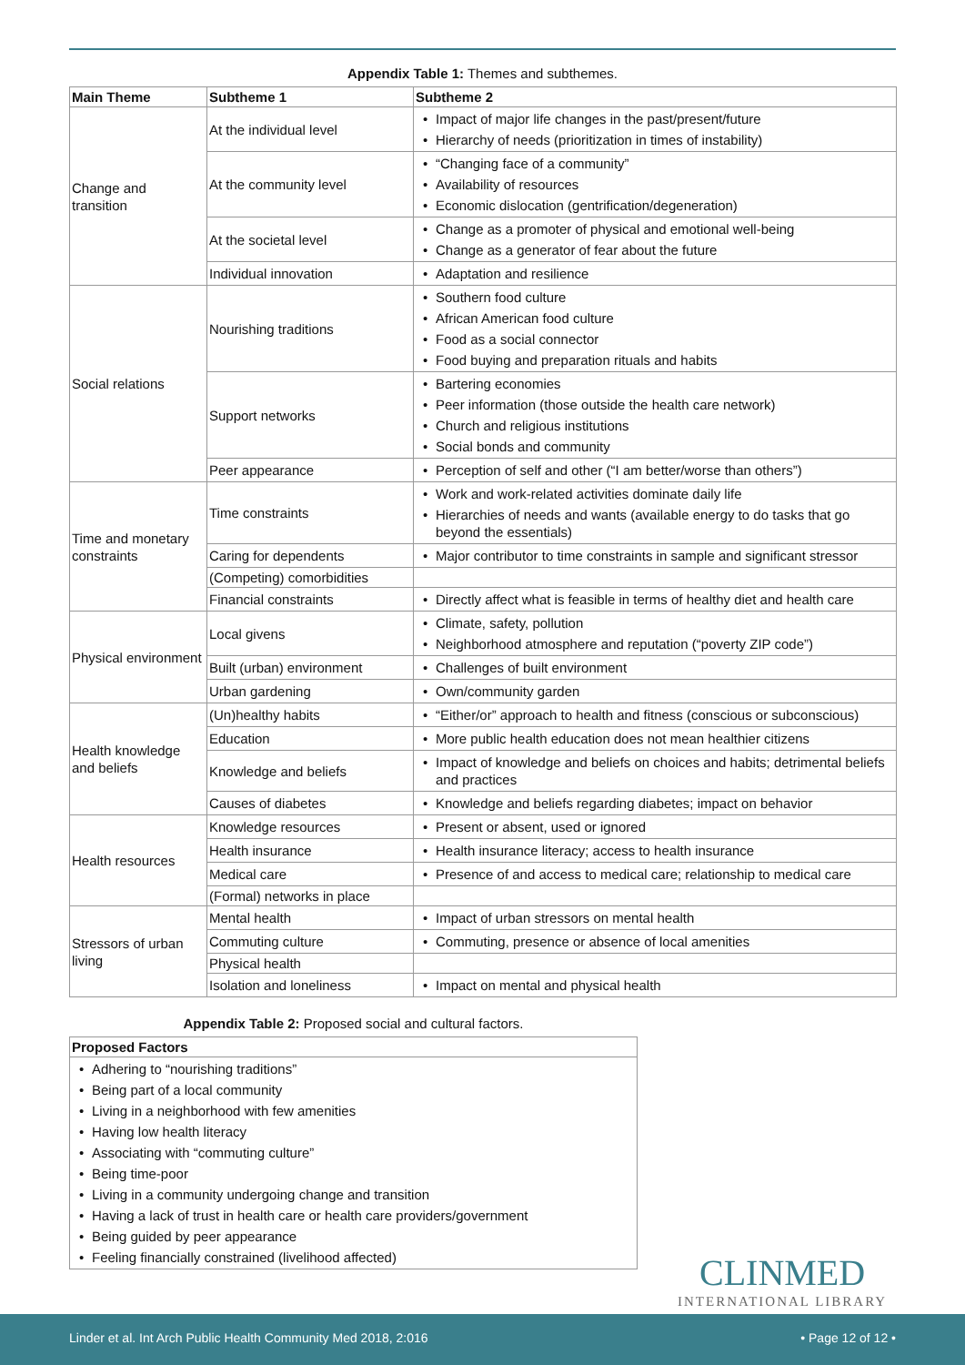Appendix Table 1: Themes and subthemes.
| Main Theme | Subtheme 1 | Subtheme 2 |
| --- | --- | --- |
| Change and transition | At the individual level | Impact of major life changes in the past/present/future Hierarchy of needs (prioritization in times of instability) |
| | At the community level | “Changing face of a community” Availability of resources Economic dislocation (gentrification/degeneration) |
| | At the societal level | Change as a promoter of physical and emotional well-being Change as a generator of fear about the future |
| | Individual innovation | Adaptation and resilience |
| Social relations | Nourishing traditions | Southern food culture African American food culture Food as a social connector Food buying and preparation rituals and habits |
| | Support networks | Bartering economies Peer information (those outside the health care network) Church and religious institutions Social bonds and community |
| | Peer appearance | Perception of self and other (“I am better/worse than others”) |
| Time and monetary constraints | Time constraints | Work and work-related activities dominate daily life Hierarchies of needs and wants (available energy to do tasks that go beyond the essentials) |
| | Caring for dependents | Major contributor to time constraints in sample and significant stressor |
| | (Competing) comorbidities | |
| | Financial constraints | Directly affect what is feasible in terms of healthy diet and health care |
| Physical environment | Local givens | Climate, safety, pollution Neighborhood atmosphere and reputation (“poverty ZIP code”) |
| | Built (urban) environment | Challenges of built environment |
| | Urban gardening | Own/community garden |
| Health knowledge and beliefs | (Un)healthy habits | “Either/or” approach to health and fitness (conscious or subconscious) |
| | Education | More public health education does not mean healthier citizens |
| | Knowledge and beliefs | Impact of knowledge and beliefs on choices and habits; detrimental beliefs and practices |
| | Causes of diabetes | Knowledge and beliefs regarding diabetes; impact on behavior |
| Health resources | Knowledge resources | Present or absent, used or ignored |
| | Health insurance | Health insurance literacy; access to health insurance |
| | Medical care | Presence of and access to medical care; relationship to medical care |
| | (Formal) networks in place | |
| Stressors of urban living | Mental health | Impact of urban stressors on mental health |
| | Commuting culture | Commuting, presence or absence of local amenities |
| | Physical health | |
| | Isolation and loneliness | Impact on mental and physical health |
Appendix Table 2: Proposed social and cultural factors.
| Proposed Factors |
| --- |
| Adhering to “nourishing traditions” Being part of a local community Living in a neighborhood with few amenities Having low health literacy Associating with “commuting culture” Being time-poor Living in a community undergoing change and transition Having a lack of trust in health care or health care providers/government Being guided by peer appearance Feeling financially constrained (livelihood affected) |
CLINMED
INTERNATIONAL LIBRARY
Linder et al. Int Arch Public Health Community Med 2018, 2:016 • Page 12 of 12 •